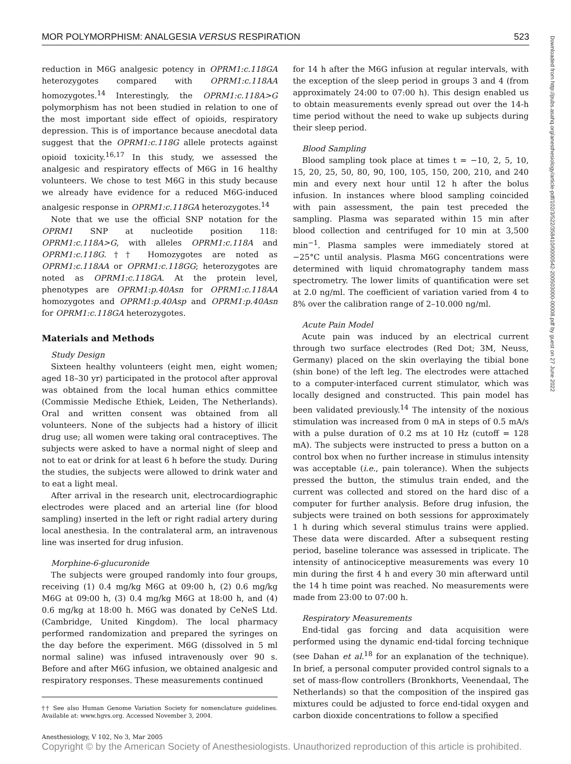MOR POLYMORPHISM: ANALGESIA VERSUS RESPIRATION 523
Downloaded from http://pubs.asahq.org/anesthesiology/article-pdf/102/3/522/358410/0000542-200503000-00008.pdf by guest on 27 June 2022
reduction in M6G analgesic potency in OPRM1:c.118GA heterozygotes compared with OPRM1:c.118AA homozygotes.<sup>14</sup> Interestingly, the OPRM1:c.118A>G polymorphism has not been studied in relation to one of the most important side effect of opioids, respiratory depression. This is of importance because anecdotal data suggest that the OPRM1:c.118G allele protects against opioid toxicity.<sup>16,17</sup> In this study, we assessed the analgesic and respiratory effects of M6G in 16 healthy volunteers. We chose to test M6G in this study because we already have evidence for a reduced M6G-induced analgesic response in OPRM1:c.118GA heterozygotes.<sup>14</sup>
Note that we use the official SNP notation for the OPRM1 SNP at nucleotide position 118: OPRM1:c.118A>G, with alleles OPRM1:c.118A and OPRM1:c.118G.†† Homozygotes are noted as OPRM1:c.118AA or OPRM1:c.118GG; heterozygotes are noted as OPRM1:c.118GA. At the protein level, phenotypes are OPRM1:p.40Asn for OPRM1:c.118AA homozygotes and OPRM1:p.40Asp and OPRM1:p.40Asn for OPRM1:c.118GA heterozygotes.
Materials and Methods
Study Design
Sixteen healthy volunteers (eight men, eight women; aged 18–30 yr) participated in the protocol after approval was obtained from the local human ethics committee (Commissie Medische Ethiek, Leiden, The Netherlands). Oral and written consent was obtained from all volunteers. None of the subjects had a history of illicit drug use; all women were taking oral contraceptives. The subjects were asked to have a normal night of sleep and not to eat or drink for at least 6 h before the study. During the studies, the subjects were allowed to drink water and to eat a light meal.
After arrival in the research unit, electrocardiographic electrodes were placed and an arterial line (for blood sampling) inserted in the left or right radial artery during local anesthesia. In the contralateral arm, an intravenous line was inserted for drug infusion.
Morphine-6-glucuronide
The subjects were grouped randomly into four groups, receiving (1) 0.4 mg/kg M6G at 09:00 h, (2) 0.6 mg/kg M6G at 09:00 h, (3) 0.4 mg/kg M6G at 18:00 h, and (4) 0.6 mg/kg at 18:00 h. M6G was donated by CeNeS Ltd. (Cambridge, United Kingdom). The local pharmacy performed randomization and prepared the syringes on the day before the experiment. M6G (dissolved in 5 ml normal saline) was infused intravenously over 90 s. Before and after M6G infusion, we obtained analgesic and respiratory responses. These measurements continued
†† See also Human Genome Variation Society for nomenclature guidelines. Available at: www.hgvs.org. Accessed November 3, 2004.
for 14 h after the M6G infusion at regular intervals, with the exception of the sleep period in groups 3 and 4 (from approximately 24:00 to 07:00 h). This design enabled us to obtain measurements evenly spread out over the 14-h time period without the need to wake up subjects during their sleep period.
Blood Sampling
Blood sampling took place at times t = −10, 2, 5, 10, 15, 20, 25, 50, 80, 90, 100, 105, 150, 200, 210, and 240 min and every next hour until 12 h after the bolus infusion. In instances where blood sampling coincided with pain assessment, the pain test preceded the sampling. Plasma was separated within 15 min after blood collection and centrifuged for 10 min at 3,500 min<sup>−1</sup>. Plasma samples were immediately stored at −25°C until analysis. Plasma M6G concentrations were determined with liquid chromatography tandem mass spectrometry. The lower limits of quantification were set at 2.0 ng/ml. The coefficient of variation varied from 4 to 8% over the calibration range of 2–10.000 ng/ml.
Acute Pain Model
Acute pain was induced by an electrical current through two surface electrodes (Red Dot; 3M, Neuss, Germany) placed on the skin overlaying the tibial bone (shin bone) of the left leg. The electrodes were attached to a computer-interfaced current stimulator, which was locally designed and constructed. This pain model has been validated previously.<sup>14</sup> The intensity of the noxious stimulation was increased from 0 mA in steps of 0.5 mA/s with a pulse duration of 0.2 ms at 10 Hz (cutoff = 128 mA). The subjects were instructed to press a button on a control box when no further increase in stimulus intensity was acceptable (i.e., pain tolerance). When the subjects pressed the button, the stimulus train ended, and the current was collected and stored on the hard disc of a computer for further analysis. Before drug infusion, the subjects were trained on both sessions for approximately 1 h during which several stimulus trains were applied. These data were discarded. After a subsequent resting period, baseline tolerance was assessed in triplicate. The intensity of antinociceptive measurements was every 10 min during the first 4 h and every 30 min afterward until the 14 h time point was reached. No measurements were made from 23:00 to 07:00 h.
Respiratory Measurements
End-tidal gas forcing and data acquisition were performed using the dynamic end-tidal forcing technique (see Dahan et al.<sup>18</sup> for an explanation of the technique). In brief, a personal computer provided control signals to a set of mass-flow controllers (Bronkhorts, Veenendaal, The Netherlands) so that the composition of the inspired gas mixtures could be adjusted to force end-tidal oxygen and carbon dioxide concentrations to follow a specified
Anesthesiology, V 102, No 3, Mar 2005
Copyright © by the American Society of Anesthesiologists. Unauthorized reproduction of this article is prohibited.